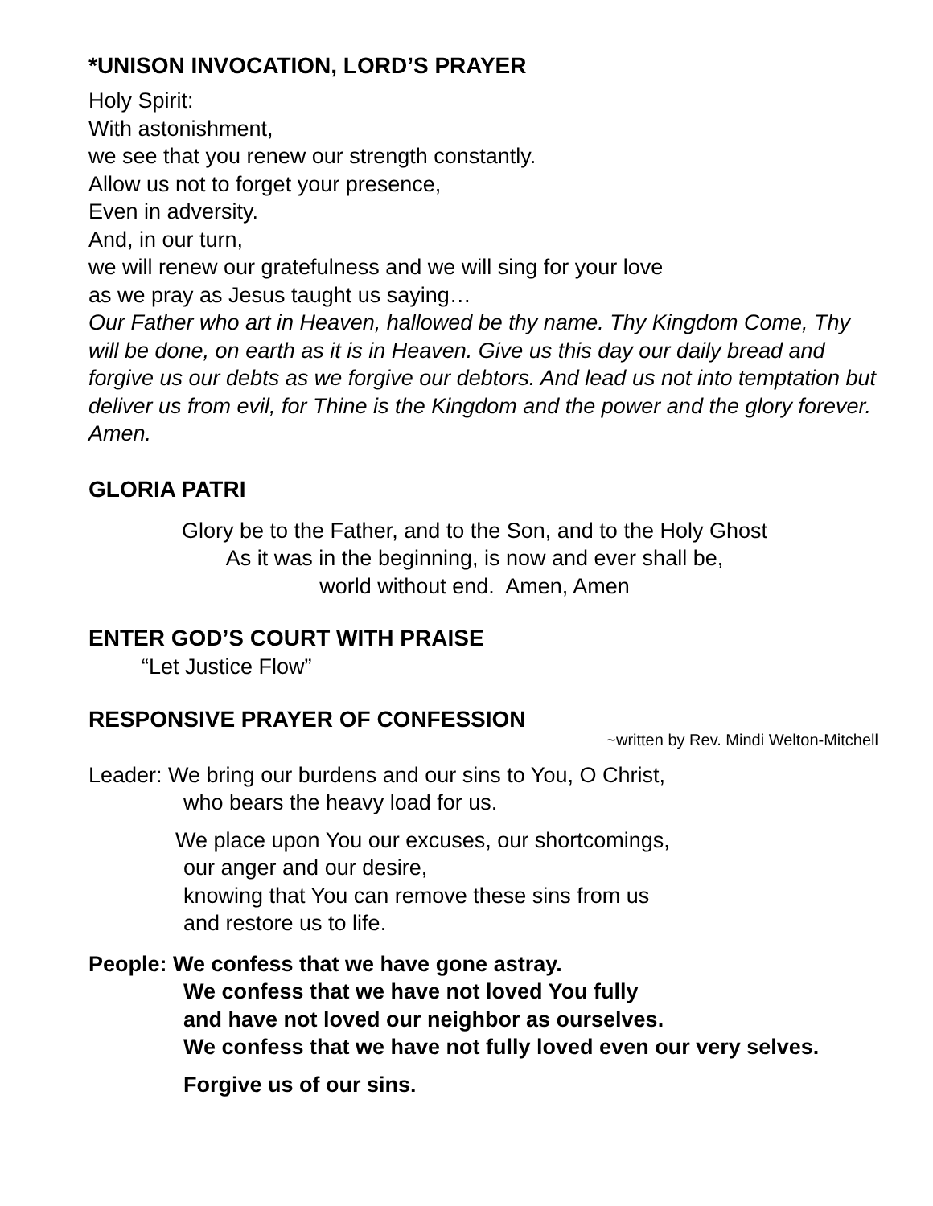*UNISON INVOCATION, LORD’S PRAYER
Holy Spirit:
With astonishment,
we see that you renew our strength constantly.
Allow us not to forget your presence,
Even in adversity.
And, in our turn,
we will renew our gratefulness and we will sing for your love
as we pray as Jesus taught us saying…
Our Father who art in Heaven, hallowed be thy name. Thy Kingdom Come, Thy will be done, on earth as it is in Heaven. Give us this day our daily bread and forgive us our debts as we forgive our debtors. And lead us not into temptation but deliver us from evil, for Thine is the Kingdom and the power and the glory forever. Amen.
GLORIA PATRI
Glory be to the Father, and to the Son, and to the Holy Ghost
As it was in the beginning, is now and ever shall be,
world without end. Amen, Amen
ENTER GOD’S COURT WITH PRAISE
“Let Justice Flow”
RESPONSIVE PRAYER OF CONFESSION
~written by Rev. Mindi Welton-Mitchell
Leader: We bring our burdens and our sins to You, O Christ,
who bears the heavy load for us.
We place upon You our excuses, our shortcomings,
our anger and our desire,
knowing that You can remove these sins from us
and restore us to life.
People: We confess that we have gone astray.
We confess that we have not loved You fully
and have not loved our neighbor as ourselves.
We confess that we have not fully loved even our very selves.
Forgive us of our sins.